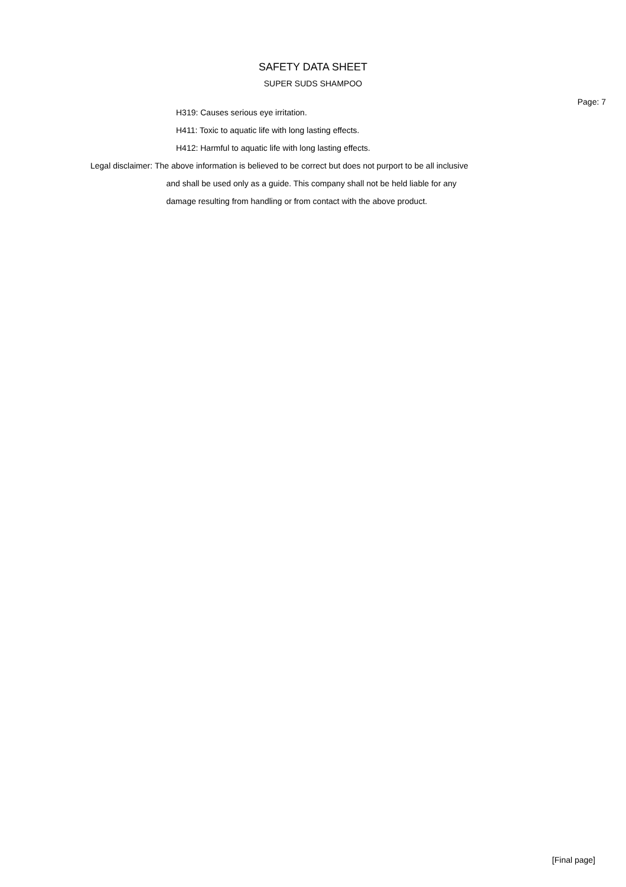SAFETY DATA SHEET
SUPER SUDS SHAMPOO
Page: 7
H319: Causes serious eye irritation.
H411: Toxic to aquatic life with long lasting effects.
H412: Harmful to aquatic life with long lasting effects.
Legal disclaimer: The above information is believed to be correct but does not purport to be all inclusive
and shall be used only as a guide. This company shall not be held liable for any
damage resulting from handling or from contact with the above product.
[Final page]